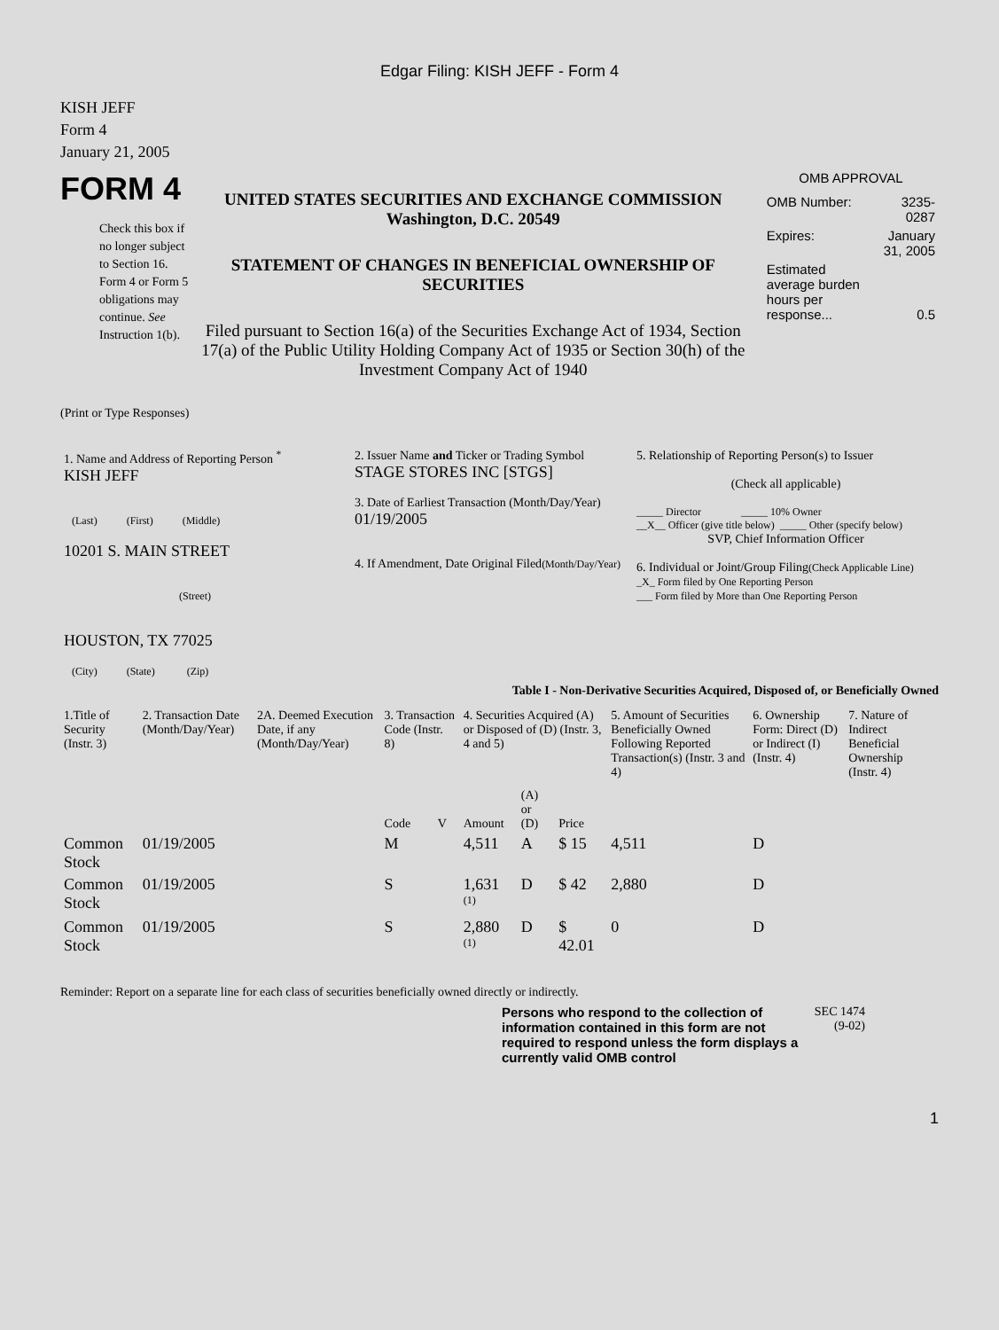Edgar Filing: KISH JEFF - Form 4
KISH JEFF
Form 4
January 21, 2005
FORM 4
Check this box if no longer subject to Section 16. Form 4 or Form 5 obligations may continue. See Instruction 1(b).
UNITED STATES SECURITIES AND EXCHANGE COMMISSION
Washington, D.C. 20549
STATEMENT OF CHANGES IN BENEFICIAL OWNERSHIP OF SECURITIES
Filed pursuant to Section 16(a) of the Securities Exchange Act of 1934, Section 17(a) of the Public Utility Holding Company Act of 1935 or Section 30(h) of the Investment Company Act of 1940
OMB APPROVAL
| OMB Number: | 3235-0287 |
| Expires: | January 31, 2005 |
| Estimated average burden hours per response... | 0.5 |
(Print or Type Responses)
| 1. Name and Address of Reporting Person <sup>*</sup> KISH JEFF (Last) (First) (Middle) 10201 S. MAIN STREET (Street) HOUSTON, TX 77025 (City) (State) (Zip) | 2. Issuer Name and Ticker or Trading Symbol STAGE STORES INC [STGS] 3. Date of Earliest Transaction (Month/Day/Year) 01/19/2005 4. If Amendment, Date Original Filed (Month/Day/Year) | 5. Relationship of Reporting Person(s) to Issuer (Check all applicable) _____ Director _____ 10% Owner __X__ Officer (give title below) _____ Other (specify below) SVP, Chief Information Officer 6. Individual or Joint/Group Filing (Check Applicable Line) _X_ Form filed by One Reporting Person ___ Form filed by More than One Reporting Person |
Table I - Non-Derivative Securities Acquired, Disposed of, or Beneficially Owned
| 1.Title of Security (Instr. 3) | 2. Transaction Date (Month/Day/Year) | 2A. Deemed Execution Date, if any (Month/Day/Year) | 3. Transaction Code (Instr. 8) | | 4. Securities Acquired (A) or Disposed of (D) (Instr. 3, 4 and 5) | | | 5. Amount of Securities Beneficially Owned Following Reported Transaction(s) (Instr. 3 and 4) | 6. Ownership Form: Direct (D) or Indirect (I) (Instr. 4) | 7. Nature of Indirect Beneficial Ownership (Instr. 4) |
| --- | --- | --- | --- | --- | --- | --- | --- | --- | --- | --- |
| | | | Code | V | Amount | (A) or (D) | Price | | | |
| Common Stock | 01/19/2005 | | M | | 4,511 | A | $ 15 | 4,511 | D | |
| Common Stock | 01/19/2005 | | S | | 1,631 <sup>(1)</sup> | D | $ 42 | 2,880 | D | |
| Common Stock | 01/19/2005 | | S | | 2,880 <sup>(1)</sup> | D | $ 42.01 | 0 | D | |
Reminder: Report on a separate line for each class of securities beneficially owned directly or indirectly.
Persons who respond to the collection of information contained in this form are not required to respond unless the form displays a currently valid OMB control
SEC 1474 (9-02)
1